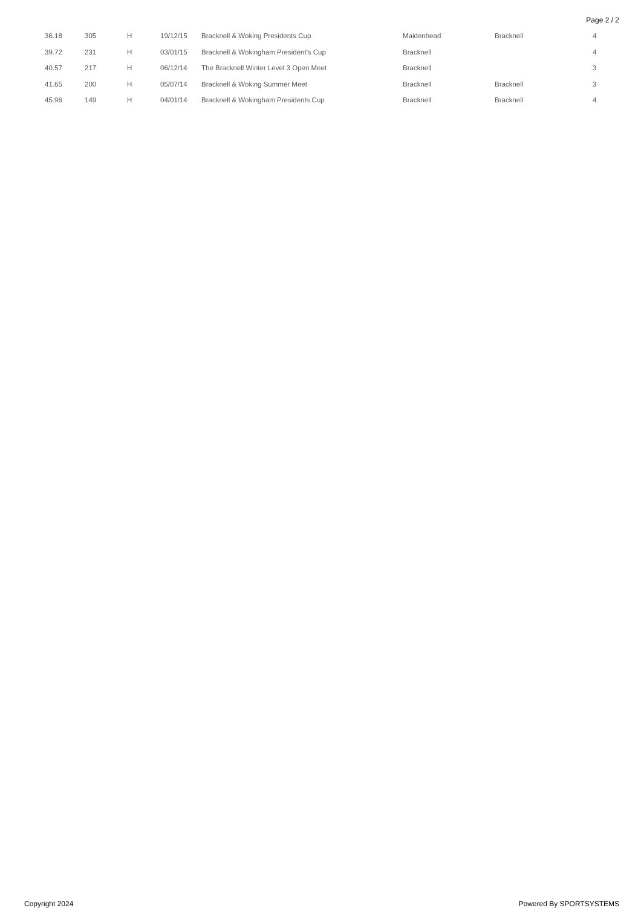Page 2 / 2
| 36.18 | 305 | H | 19/12/15 | Bracknell & Woking Presidents Cup | Maidenhead | Bracknell | 4 |
| 39.72 | 231 | H | 03/01/15 | Bracknell & Wokingham President's Cup | Bracknell | | 4 |
| 40.57 | 217 | H | 06/12/14 | The Bracknell Winter Level 3 Open Meet | Bracknell | | 3 |
| 41.65 | 200 | H | 05/07/14 | Bracknell & Woking Summer Meet | Bracknell | Bracknell | 3 |
| 45.96 | 149 | H | 04/01/14 | Bracknell & Wokingham Presidents Cup | Bracknell | Bracknell | 4 |
Copyright 2024 Powered By SPORTSYSTEMS